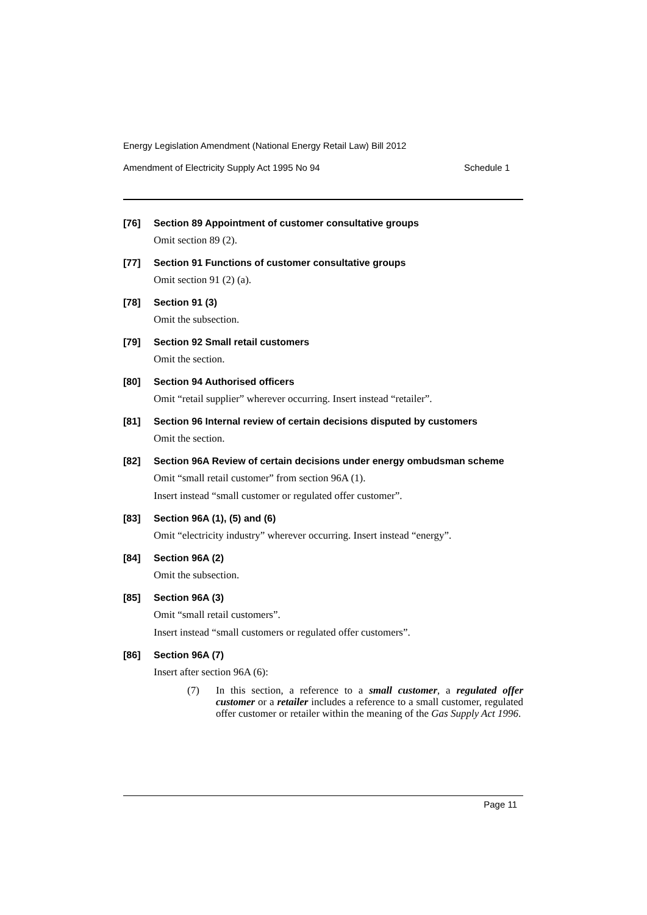Energy Legislation Amendment (National Energy Retail Law) Bill 2012
Amendment of Electricity Supply Act 1995 No 94 Schedule 1
[76] Section 89 Appointment of customer consultative groups
Omit section 89 (2).
[77] Section 91 Functions of customer consultative groups
Omit section 91 (2) (a).
[78] Section 91 (3)
Omit the subsection.
[79] Section 92 Small retail customers
Omit the section.
[80] Section 94 Authorised officers
Omit “retail supplier” wherever occurring. Insert instead “retailer”.
[81] Section 96 Internal review of certain decisions disputed by customers
Omit the section.
[82] Section 96A Review of certain decisions under energy ombudsman scheme
Omit “small retail customer” from section 96A (1).
Insert instead “small customer or regulated offer customer”.
[83] Section 96A (1), (5) and (6)
Omit “electricity industry” wherever occurring. Insert instead “energy”.
[84] Section 96A (2)
Omit the subsection.
[85] Section 96A (3)
Omit “small retail customers”.
Insert instead “small customers or regulated offer customers”.
[86] Section 96A (7)
Insert after section 96A (6):
(7) In this section, a reference to a small customer, a regulated offer customer or a retailer includes a reference to a small customer, regulated offer customer or retailer within the meaning of the Gas Supply Act 1996.
Page 11